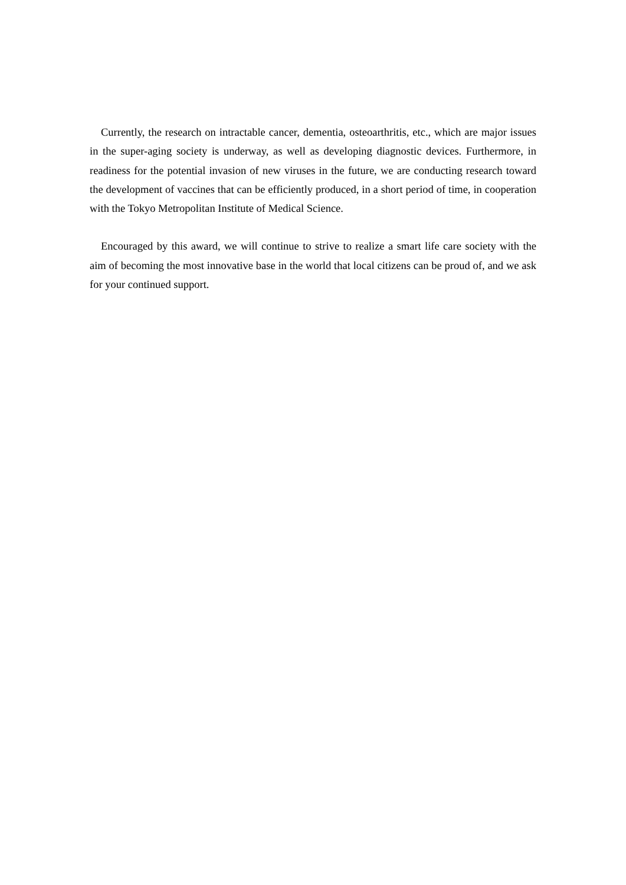Currently, the research on intractable cancer, dementia, osteoarthritis, etc., which are major issues in the super-aging society is underway, as well as developing diagnostic devices. Furthermore, in readiness for the potential invasion of new viruses in the future, we are conducting research toward the development of vaccines that can be efficiently produced, in a short period of time, in cooperation with the Tokyo Metropolitan Institute of Medical Science.
Encouraged by this award, we will continue to strive to realize a smart life care society with the aim of becoming the most innovative base in the world that local citizens can be proud of, and we ask for your continued support.